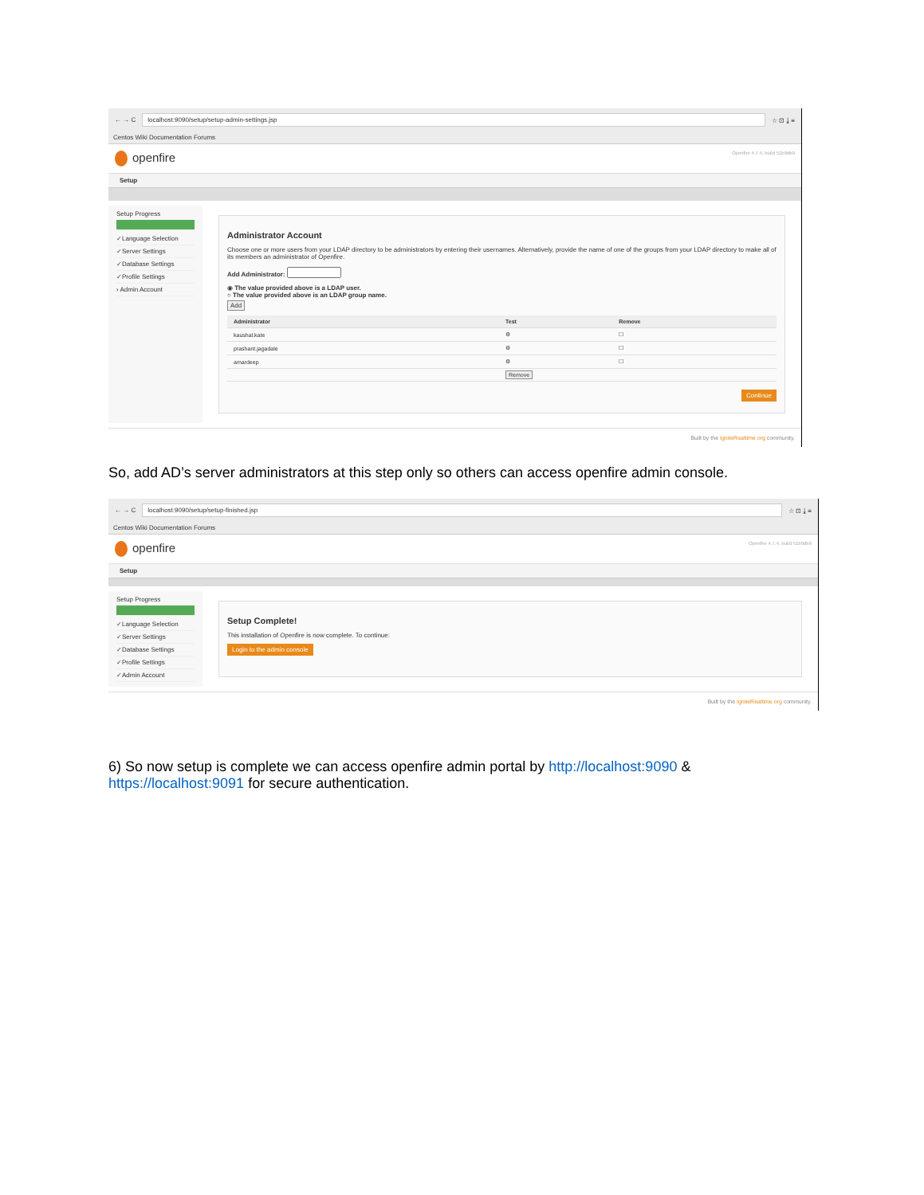← → C
localhost:9090/setup/setup-admin-settings.jsp
☆ ⊡ ⤓ ≡
Centos Wiki Documentation Forums
openfire
Openfire 4.7.4, build 51b9db9
Setup
Setup Progress
✓Language Selection
✓Server Settings
✓Database Settings
✓Profile Settings
› Admin Account
Administrator Account
Choose one or more users from your LDAP directory to be administrators by entering their usernames. Alternatively, provide the name of one of the groups from your LDAP directory to make all of its members an administrator of Openfire.
Add Administrator:
◉ The value provided above is a LDAP user.
○ The value provided above is an LDAP group name.
Add
| Administrator | Test | Remove |
| --- | --- | --- |
| kaushal.kate | ⚙ | ☐ |
| prashant.jagadale | ⚙ | ☐ |
| amardeep | ⚙ | ☐ |
| | Remove | |
Continue
Built by the IgniteRealtime.org community.
So, add AD’s server administrators at this step only so others can access openfire admin console.
← → C
localhost:9090/setup/setup-finished.jsp
☆ ⊡ ⤓ ≡
Centos Wiki Documentation Forums
openfire
Openfire 4.7.4, build 51b9db9
Setup
Setup Progress
✓Language Selection
✓Server Settings
✓Database Settings
✓Profile Settings
✓Admin Account
Setup Complete!
This installation of Openfire is now complete. To continue:
Login to the admin console
Built by the IgniteRealtime.org community.
6) So now setup is complete we can access openfire admin portal by http://localhost:9090 & https://localhost:9091 for secure authentication.